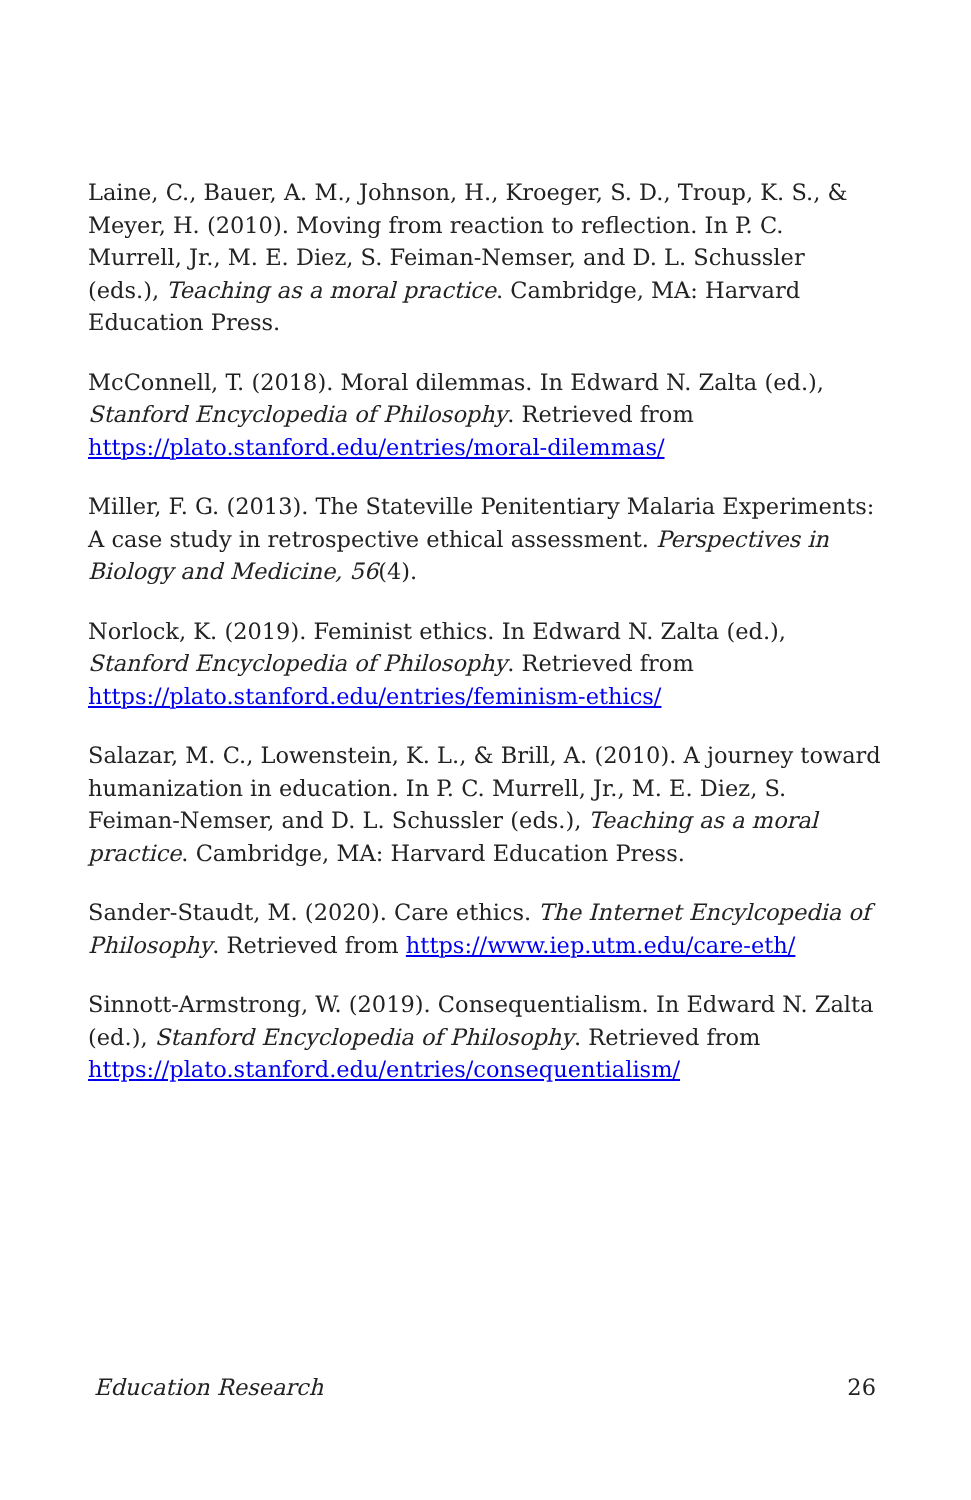Laine, C., Bauer, A. M., Johnson, H., Kroeger, S. D., Troup, K. S., & Meyer, H. (2010). Moving from reaction to reflection. In P. C. Murrell, Jr., M. E. Diez, S. Feiman-Nemser, and D. L. Schussler (eds.), Teaching as a moral practice. Cambridge, MA: Harvard Education Press.
McConnell, T. (2018). Moral dilemmas. In Edward N. Zalta (ed.), Stanford Encyclopedia of Philosophy. Retrieved from https://plato.stanford.edu/entries/moral-dilemmas/
Miller, F. G. (2013). The Stateville Penitentiary Malaria Experiments: A case study in retrospective ethical assessment. Perspectives in Biology and Medicine, 56(4).
Norlock, K. (2019). Feminist ethics. In Edward N. Zalta (ed.), Stanford Encyclopedia of Philosophy. Retrieved from https://plato.stanford.edu/entries/feminism-ethics/
Salazar, M. C., Lowenstein, K. L., & Brill, A. (2010). A journey toward humanization in education. In P. C. Murrell, Jr., M. E. Diez, S. Feiman-Nemser, and D. L. Schussler (eds.), Teaching as a moral practice. Cambridge, MA: Harvard Education Press.
Sander-Staudt, M. (2020). Care ethics. The Internet Encylcopedia of Philosophy. Retrieved from https://www.iep.utm.edu/care-eth/
Sinnott-Armstrong, W. (2019). Consequentialism. In Edward N. Zalta (ed.), Stanford Encyclopedia of Philosophy. Retrieved from https://plato.stanford.edu/entries/consequentialism/
Education Research 26